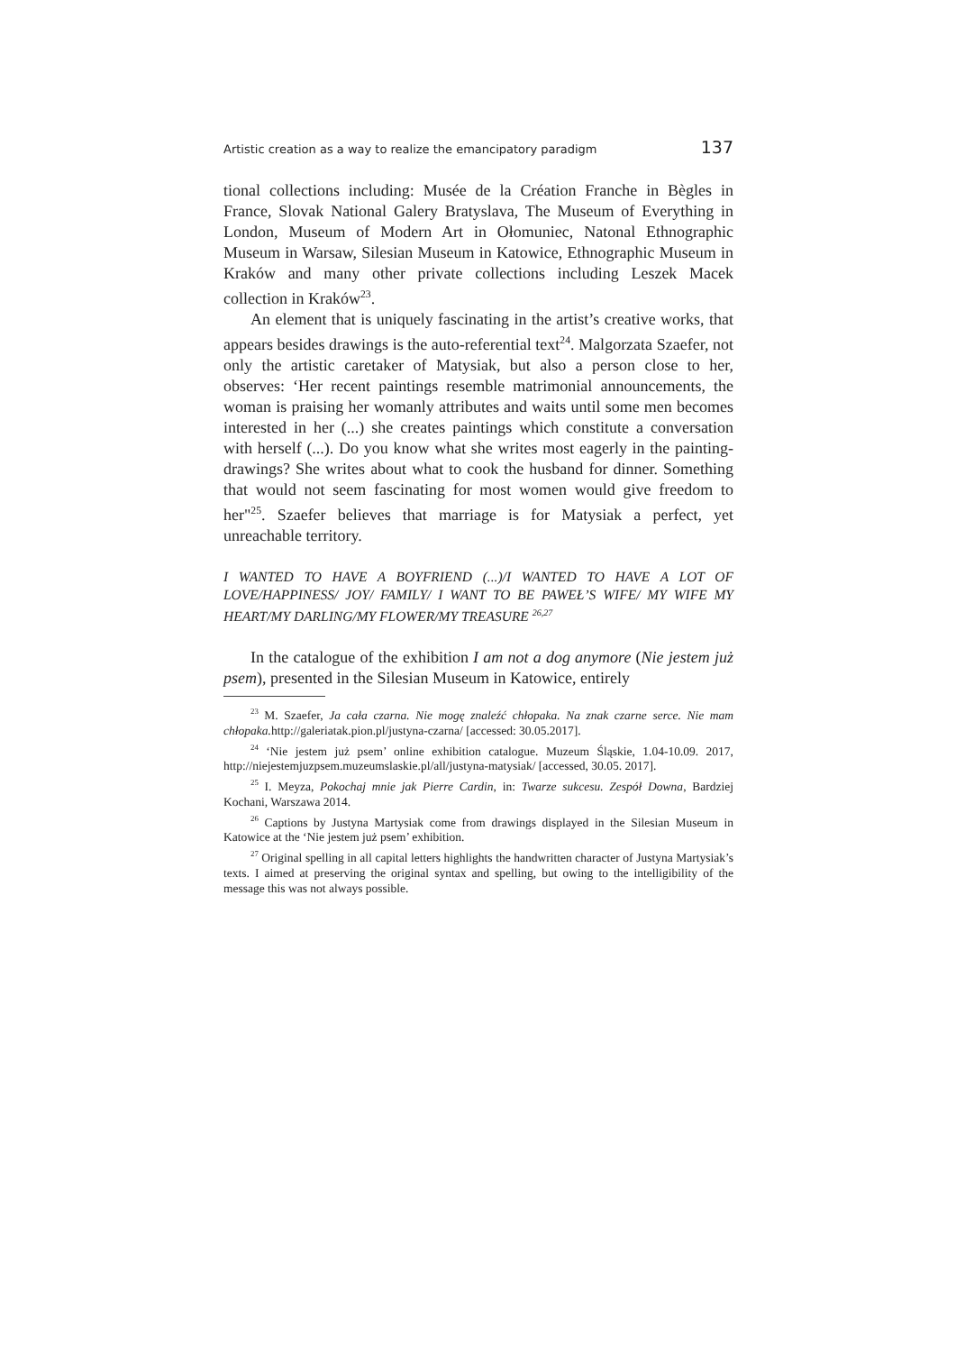Artistic creation as a way to realize the emancipatory paradigm 137
tional collections including: Musée de la Création Franche in Bègles in France, Slovak National Galery Bratyslava, The Museum of Everything in London, Museum of Modern Art in Ołomuniec, Natonal Ethnographic Museum in Warsaw, Silesian Museum in Katowice, Ethnographic Museum in Kraków and many other private collections including Leszek Macek collection in Kraków<sup>23</sup>.
An element that is uniquely fascinating in the artist’s creative works, that appears besides drawings is the auto-referential text<sup>24</sup>. Malgorzata Szaefer, not only the artistic caretaker of Matysiak, but also a person close to her, observes: ‘Her recent paintings resemble matrimonial announcements, the woman is praising her womanly attributes and waits until some men becomes interested in her (...) she creates paintings which constitute a conversation with herself (...). Do you know what she writes most eagerly in the painting-drawings? She writes about what to cook the husband for dinner. Something that would not seem fascinating for most women would give freedom to her"<sup>25</sup>. Szaefer believes that marriage is for Matysiak a perfect, yet unreachable territory.
I WANTED TO HAVE A BOYFRIEND (...)/I WANTED TO HAVE A LOT OF LOVE/HAPPINESS/ JOY/ FAMILY/ I WANT TO BE PAWEŁ’S WIFE/ MY WIFE MY HEART/MY DARLING/MY FLOWER/MY TREASURE <sup>26,27</sup>
In the catalogue of the exhibition I am not a dog anymore (Nie jestem już psem), presented in the Silesian Museum in Katowice, entirely
<sup>23</sup> M. Szaefer, Ja cała czarna. Nie mogę znaleźć chłopaka. Na znak czarne serce. Nie mam chłopaka. http://galeriatak.pion.pl/justyna-czarna/ [accessed: 30.05.2017].
<sup>24</sup> ‘Nie jestem już psem’ online exhibition catalogue. Muzeum Śląskie, 1.04-10.09. 2017, http://niejestemjuzpsem.muzeumslaskie.pl/all/justyna-matysiak/ [accessed, 30.05. 2017].
<sup>25</sup> I. Meyza, Pokochaj mnie jak Pierre Cardin, in: Twarze sukcesu. Zespół Downa, Bardziej Kochani, Warszawa 2014.
<sup>26</sup> Captions by Justyna Martysiak come from drawings displayed in the Silesian Museum in Katowice at the ‘Nie jestem już psem’ exhibition.
<sup>27</sup> Original spelling in all capital letters highlights the handwritten character of Justyna Martysiak’s texts. I aimed at preserving the original syntax and spelling, but owing to the intelligibility of the message this was not always possible.